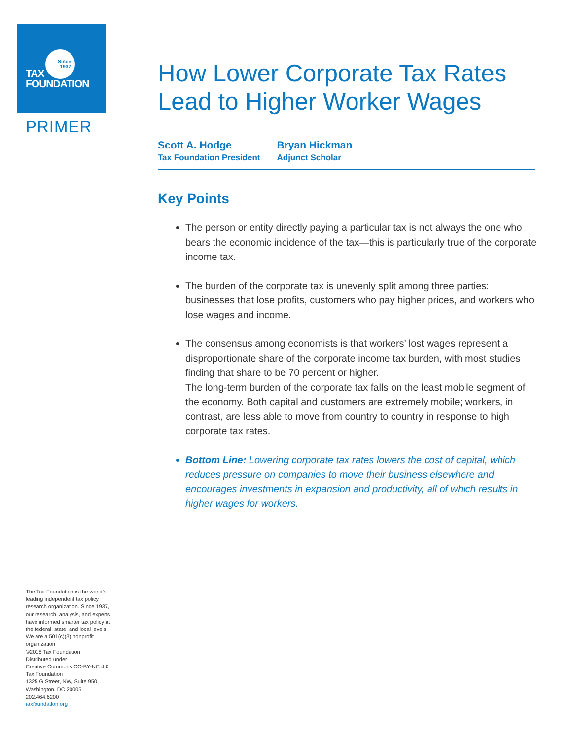Since
1937
TAX
FOUNDATION
PRIMER
The Tax Foundation is the world’s leading independent tax policy research organization. Since 1937, our research, analysis, and experts have informed smarter tax policy at the federal, state, and local levels. We are a 501(c)(3) nonprofit organization.
©2018 Tax Foundation
Distributed under
Creative Commons CC-BY-NC 4.0
Tax Foundation
1325 G Street, NW, Suite 950
Washington, DC 20005
202.464.6200
taxfoundation.org
How Lower Corporate Tax Rates Lead to Higher Worker Wages
Scott A. Hodge
Tax Foundation President
Bryan Hickman
Adjunct Scholar
Key Points
The person or entity directly paying a particular tax is not always the one who bears the economic incidence of the tax—this is particularly true of the corporate income tax.
The burden of the corporate tax is unevenly split among three parties: businesses that lose profits, customers who pay higher prices, and workers who lose wages and income.
The consensus among economists is that workers’ lost wages represent a disproportionate share of the corporate income tax burden, with most studies finding that share to be 70 percent or higher.
The long-term burden of the corporate tax falls on the least mobile segment of the economy. Both capital and customers are extremely mobile; workers, in contrast, are less able to move from country to country in response to high corporate tax rates.
Bottom Line: Lowering corporate tax rates lowers the cost of capital, which reduces pressure on companies to move their business elsewhere and encourages investments in expansion and productivity, all of which results in higher wages for workers.